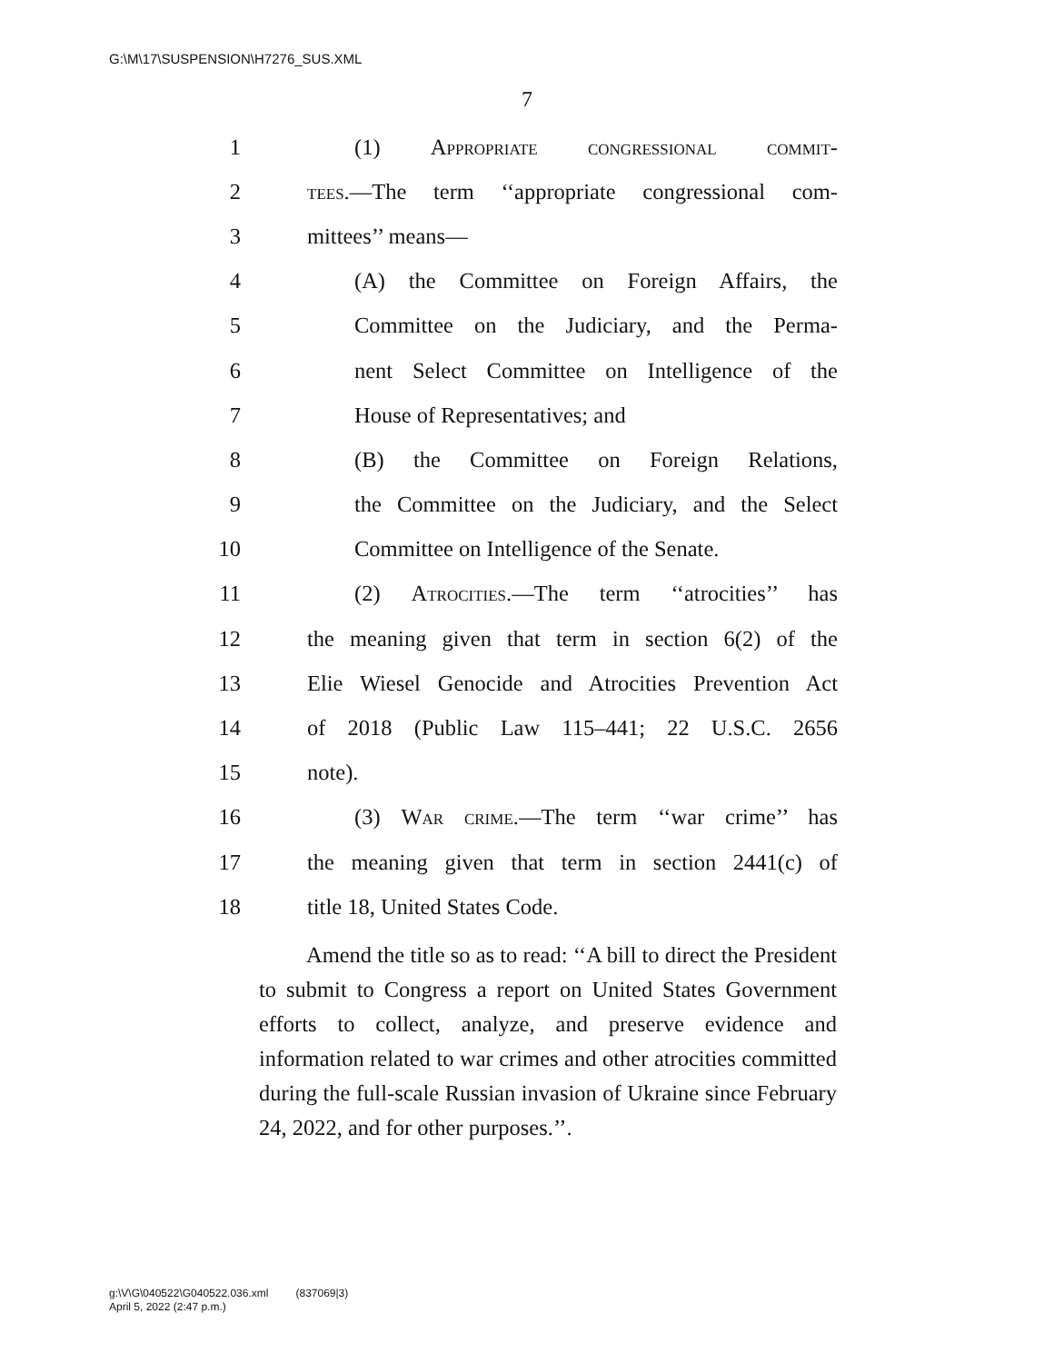G:\M\17\SUSPENSION\H7276_SUS.XML
7
1 (1) Appropriate congressional commit-
2 tees.—The term ‘‘appropriate congressional com-
3 mittees’’ means—
4 (A) the Committee on Foreign Affairs, the
5 Committee on the Judiciary, and the Perma-
6 nent Select Committee on Intelligence of the
7 House of Representatives; and
8 (B) the Committee on Foreign Relations,
9 the Committee on the Judiciary, and the Select
10 Committee on Intelligence of the Senate.
11 (2) Atrocities.—The term ‘‘atrocities’’ has
12 the meaning given that term in section 6(2) of the
13 Elie Wiesel Genocide and Atrocities Prevention Act
14 of 2018 (Public Law 115–441; 22 U.S.C. 2656
15 note).
16 (3) War crime.—The term ‘‘war crime’’ has
17 the meaning given that term in section 2441(c) of
18 title 18, United States Code.
Amend the title so as to read: ‘‘A bill to direct the President to submit to Congress a report on United States Government efforts to collect, analyze, and preserve evidence and information related to war crimes and other atrocities committed during the full-scale Russian invasion of Ukraine since February 24, 2022, and for other purposes.’’.
g:\V\G\040522\G040522.036.xml (837069|3)
April 5, 2022 (2:47 p.m.)